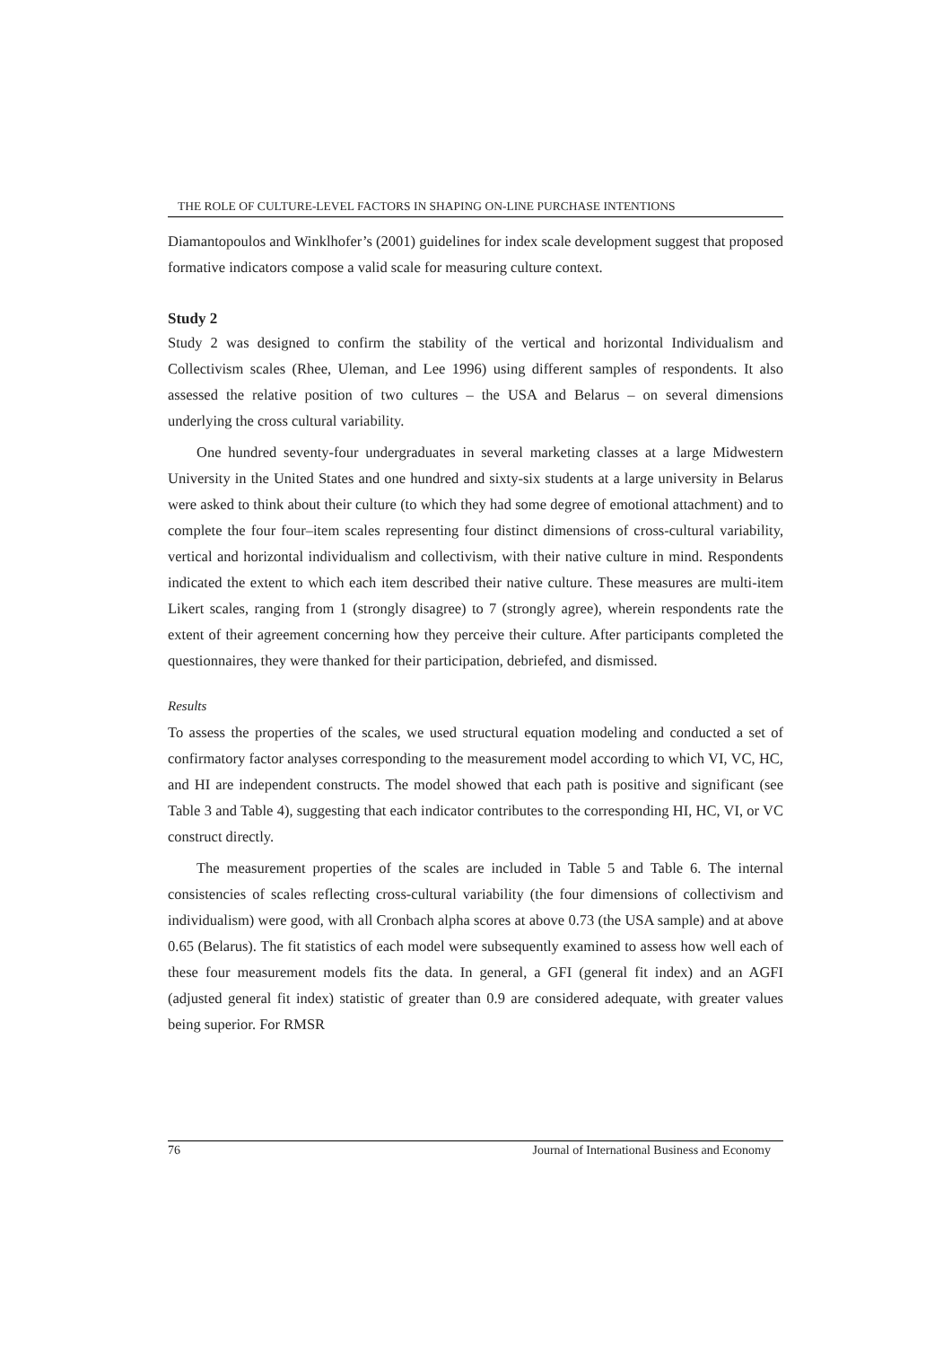THE ROLE OF CULTURE-LEVEL FACTORS IN SHAPING ON-LINE PURCHASE INTENTIONS
Diamantopoulos and Winklhofer’s (2001) guidelines for index scale development suggest that proposed formative indicators compose a valid scale for measuring culture context.
Study 2
Study 2 was designed to confirm the stability of the vertical and horizontal Individualism and Collectivism scales (Rhee, Uleman, and Lee 1996) using different samples of respondents. It also assessed the relative position of two cultures – the USA and Belarus – on several dimensions underlying the cross cultural variability.
One hundred seventy-four undergraduates in several marketing classes at a large Midwestern University in the United States and one hundred and sixty-six students at a large university in Belarus were asked to think about their culture (to which they had some degree of emotional attachment) and to complete the four four–item scales representing four distinct dimensions of cross-cultural variability, vertical and horizontal individualism and collectivism, with their native culture in mind. Respondents indicated the extent to which each item described their native culture. These measures are multi-item Likert scales, ranging from 1 (strongly disagree) to 7 (strongly agree), wherein respondents rate the extent of their agreement concerning how they perceive their culture. After participants completed the questionnaires, they were thanked for their participation, debriefed, and dismissed.
Results
To assess the properties of the scales, we used structural equation modeling and conducted a set of confirmatory factor analyses corresponding to the measurement model according to which VI, VC, HC, and HI are independent constructs. The model showed that each path is positive and significant (see Table 3 and Table 4), suggesting that each indicator contributes to the corresponding HI, HC, VI, or VC construct directly.
The measurement properties of the scales are included in Table 5 and Table 6. The internal consistencies of scales reflecting cross-cultural variability (the four dimensions of collectivism and individualism) were good, with all Cronbach alpha scores at above 0.73 (the USA sample) and at above 0.65 (Belarus). The fit statistics of each model were subsequently examined to assess how well each of these four measurement models fits the data. In general, a GFI (general fit index) and an AGFI (adjusted general fit index) statistic of greater than 0.9 are considered adequate, with greater values being superior. For RMSR
76 Journal of International Business and Economy